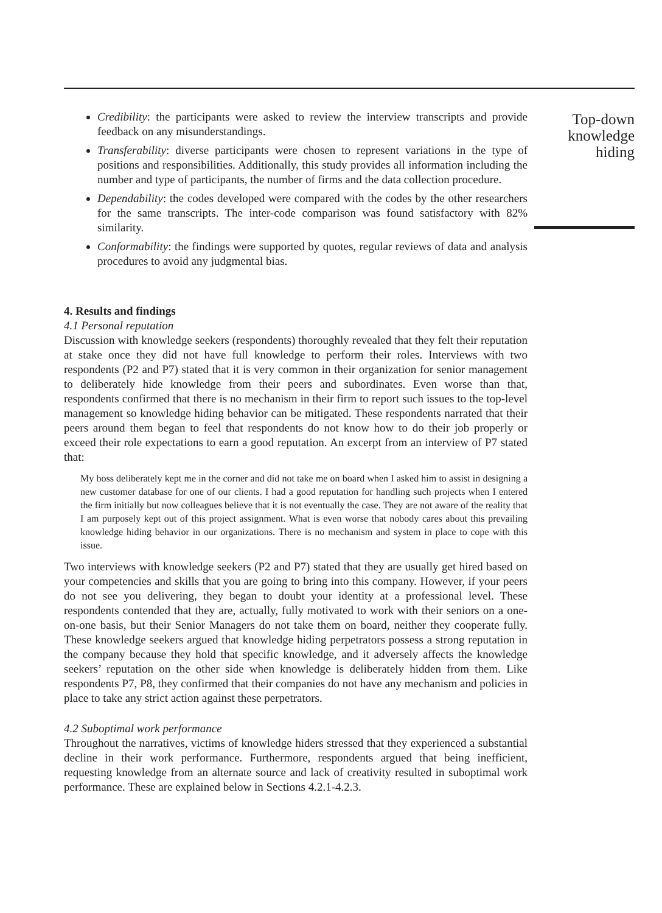Credibility: the participants were asked to review the interview transcripts and provide feedback on any misunderstandings.
Transferability: diverse participants were chosen to represent variations in the type of positions and responsibilities. Additionally, this study provides all information including the number and type of participants, the number of firms and the data collection procedure.
Dependability: the codes developed were compared with the codes by the other researchers for the same transcripts. The inter-code comparison was found satisfactory with 82% similarity.
Conformability: the findings were supported by quotes, regular reviews of data and analysis procedures to avoid any judgmental bias.
4. Results and findings
4.1 Personal reputation
Discussion with knowledge seekers (respondents) thoroughly revealed that they felt their reputation at stake once they did not have full knowledge to perform their roles. Interviews with two respondents (P2 and P7) stated that it is very common in their organization for senior management to deliberately hide knowledge from their peers and subordinates. Even worse than that, respondents confirmed that there is no mechanism in their firm to report such issues to the top-level management so knowledge hiding behavior can be mitigated. These respondents narrated that their peers around them began to feel that respondents do not know how to do their job properly or exceed their role expectations to earn a good reputation. An excerpt from an interview of P7 stated that:
My boss deliberately kept me in the corner and did not take me on board when I asked him to assist in designing a new customer database for one of our clients. I had a good reputation for handling such projects when I entered the firm initially but now colleagues believe that it is not eventually the case. They are not aware of the reality that I am purposely kept out of this project assignment. What is even worse that nobody cares about this prevailing knowledge hiding behavior in our organizations. There is no mechanism and system in place to cope with this issue.
Two interviews with knowledge seekers (P2 and P7) stated that they are usually get hired based on your competencies and skills that you are going to bring into this company. However, if your peers do not see you delivering, they began to doubt your identity at a professional level. These respondents contended that they are, actually, fully motivated to work with their seniors on a one-on-one basis, but their Senior Managers do not take them on board, neither they cooperate fully. These knowledge seekers argued that knowledge hiding perpetrators possess a strong reputation in the company because they hold that specific knowledge, and it adversely affects the knowledge seekers’ reputation on the other side when knowledge is deliberately hidden from them. Like respondents P7, P8, they confirmed that their companies do not have any mechanism and policies in place to take any strict action against these perpetrators.
4.2 Suboptimal work performance
Throughout the narratives, victims of knowledge hiders stressed that they experienced a substantial decline in their work performance. Furthermore, respondents argued that being inefficient, requesting knowledge from an alternate source and lack of creativity resulted in suboptimal work performance. These are explained below in Sections 4.2.1-4.2.3.
Top-down knowledge hiding